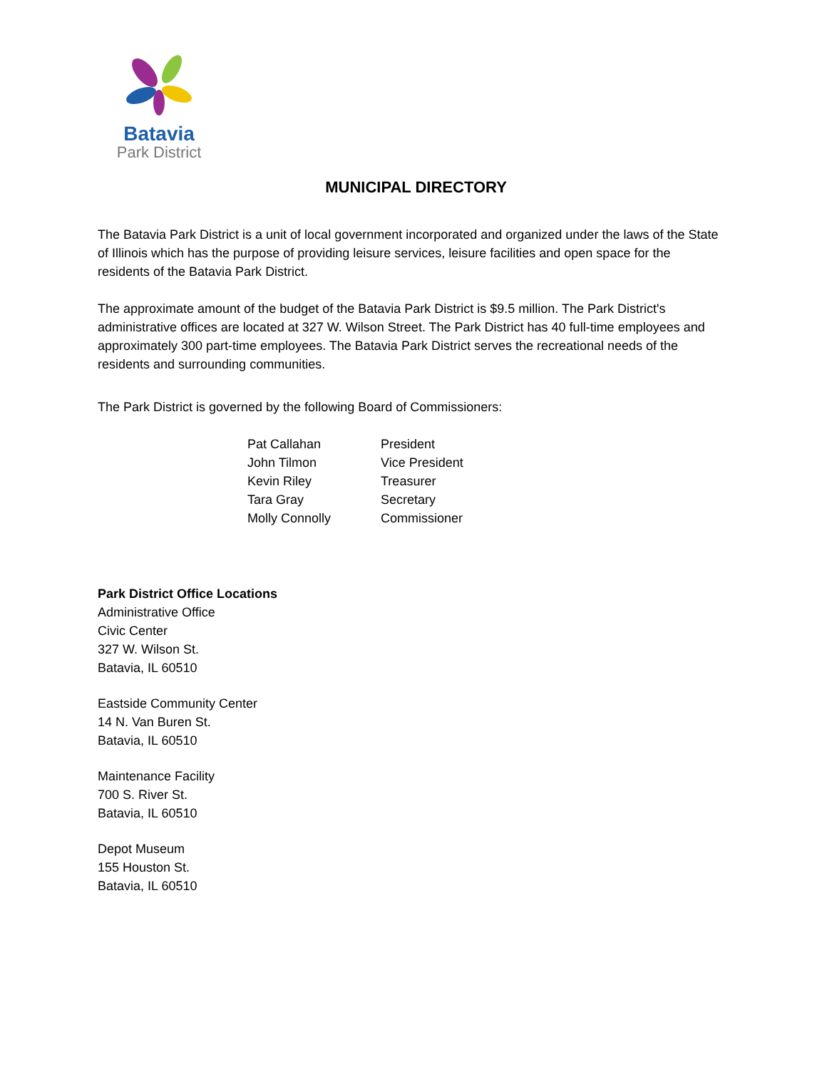Batavia
Park District
MUNICIPAL DIRECTORY
The Batavia Park District is a unit of local government incorporated and organized under the laws of the State of Illinois which has the purpose of providing leisure services, leisure facilities and open space for the residents of the Batavia Park District.
The approximate amount of the budget of the Batavia Park District is $9.5 million. The Park District's administrative offices are located at 327 W. Wilson Street. The Park District has 40 full-time employees and approximately 300 part-time employees. The Batavia Park District serves the recreational needs of the residents and surrounding communities.
The Park District is governed by the following Board of Commissioners:
| Pat Callahan | President |
| John Tilmon | Vice President |
| Kevin Riley | Treasurer |
| Tara Gray | Secretary |
| Molly Connolly | Commissioner |
Park District Office Locations
Administrative Office
Civic Center
327 W. Wilson St.
Batavia, IL 60510
Eastside Community Center
14 N. Van Buren St.
Batavia, IL 60510
Maintenance Facility
700 S. River St.
Batavia, IL 60510
Depot Museum
155 Houston St.
Batavia, IL 60510